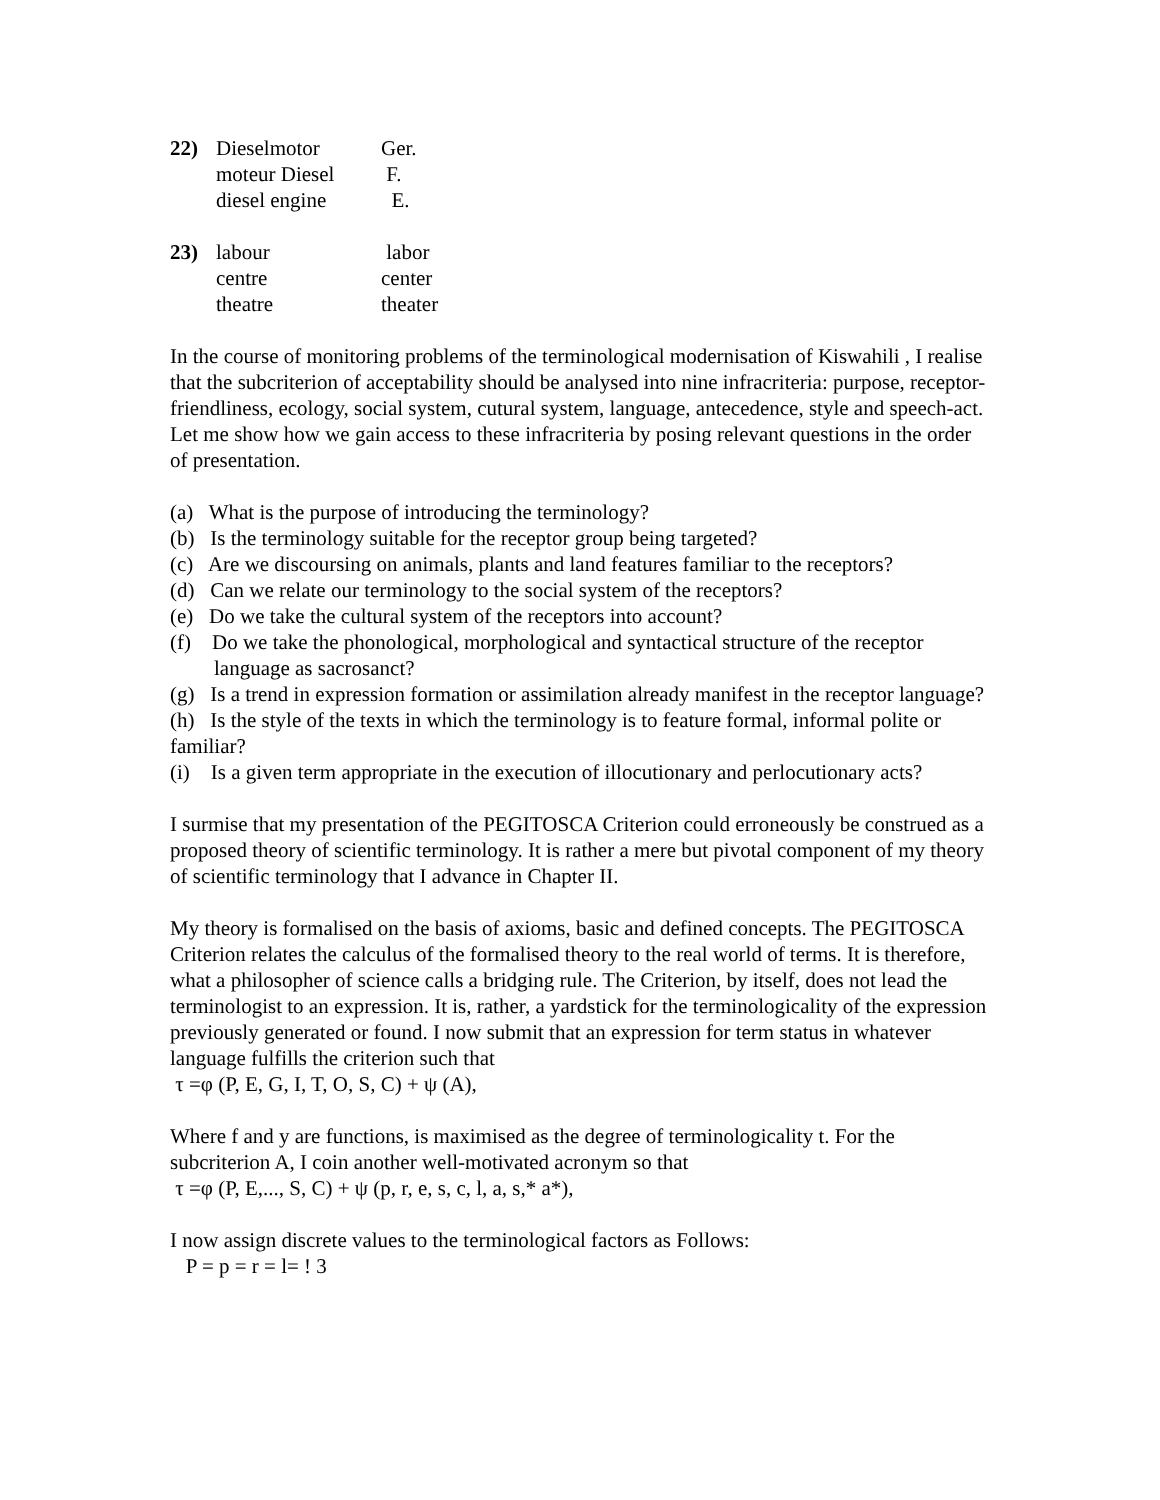| 22) | Dieselmotor | Ger. |
| | moteur Diesel | F. |
| | diesel engine | E. |
| 23) | labour | labor |
| | centre | center |
| | theatre | theater |
In the course of monitoring problems of the terminological modernisation of Kiswahili , I realise that the subcriterion of acceptability should be analysed into nine infracriteria: purpose, receptor-friendliness, ecology, social system, cutural system, language, antecedence, style and speech-act. Let me show how we gain access to these infracriteria by posing relevant questions in the order of presentation.
(a) What is the purpose of introducing the terminology?
(b) Is the terminology suitable for the receptor group being targeted?
(c) Are we discoursing on animals, plants and land features familiar to the receptors?
(d) Can we relate our terminology to the social system of the receptors?
(e) Do we take the cultural system of the receptors into account?
(f) Do we take the phonological, morphological and syntactical structure of the receptor language as sacrosanct?
(g) Is a trend in expression formation or assimilation already manifest in the receptor language?
(h) Is the style of the texts in which the terminology is to feature formal, informal polite or familiar?
(i) Is a given term appropriate in the execution of illocutionary and perlocutionary acts?
I surmise that my presentation of the PEGITOSCA Criterion could erroneously be construed as a proposed theory of scientific terminology. It is rather a mere but pivotal component of my theory of scientific terminology that I advance in Chapter II.
My theory is formalised on the basis of axioms, basic and defined concepts. The PEGITOSCA Criterion relates the calculus of the formalised theory to the real world of terms. It is therefore, what a philosopher of science calls a bridging rule. The Criterion, by itself, does not lead the terminologist to an expression. It is, rather, a yardstick for the terminologicality of the expression previously generated or found. I now submit that an expression for term status in whatever language fulfills the criterion such that
τ =φ (P, E, G, I, T, O, S, C) + ψ (A),
Where f and y are functions, is maximised as the degree of terminologicality t. For the subcriterion A, I coin another well-motivated acronym so that
τ =φ (P, E,..., S, C) + ψ (p, r, e, s, c, l, a, s,* a*),
I now assign discrete values to the terminological factors as Follows:
P = p = r = l= ! 3